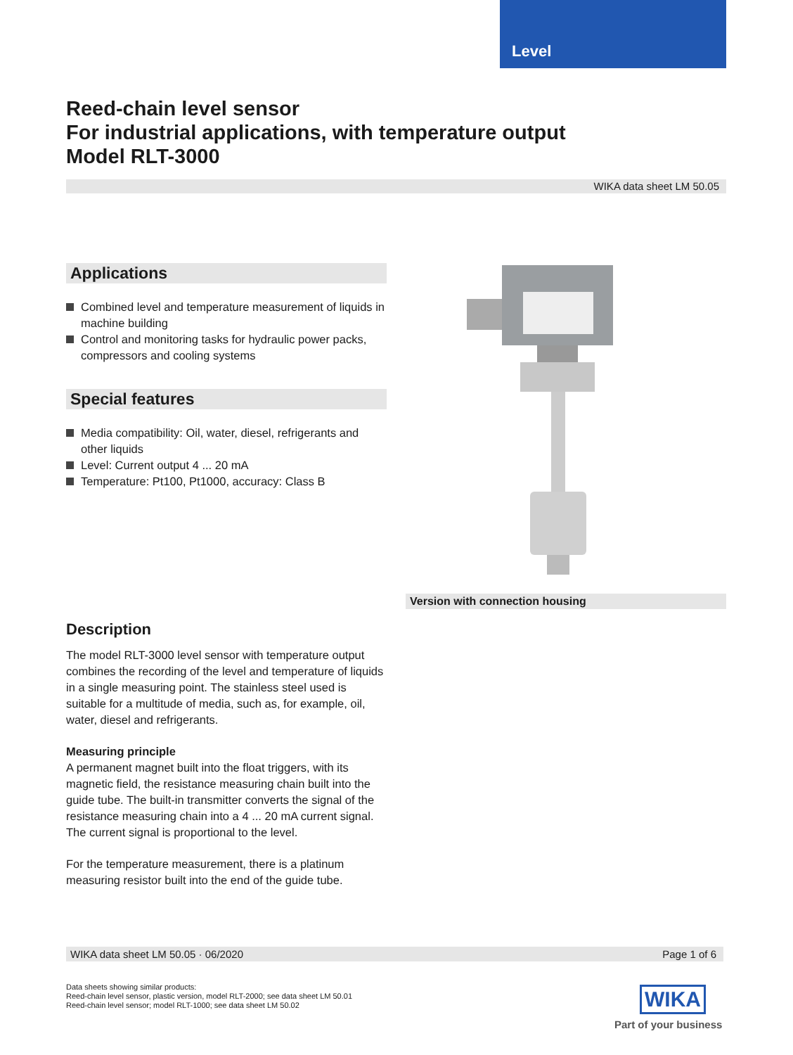Level
Reed-chain level sensor
For industrial applications, with temperature output
Model RLT-3000
WIKA data sheet LM 50.05
Applications
Combined level and temperature measurement of liquids in machine building
Control and monitoring tasks for hydraulic power packs, compressors and cooling systems
Special features
Media compatibility: Oil, water, diesel, refrigerants and other liquids
Level: Current output 4 ... 20 mA
Temperature: Pt100, Pt1000, accuracy: Class B
Version with connection housing
Description
The model RLT-3000 level sensor with temperature output combines the recording of the level and temperature of liquids in a single measuring point. The stainless steel used is suitable for a multitude of media, such as, for example, oil, water, diesel and refrigerants.
Measuring principle
A permanent magnet built into the float triggers, with its magnetic field, the resistance measuring chain built into the guide tube. The built-in transmitter converts the signal of the resistance measuring chain into a 4 ... 20 mA current signal. The current signal is proportional to the level.
For the temperature measurement, there is a platinum measuring resistor built into the end of the guide tube.
WIKA data sheet LM 50.05 · 06/2020 Page 1 of 6
Data sheets showing similar products:
Reed-chain level sensor, plastic version, model RLT-2000; see data sheet LM 50.01
Reed-chain level sensor; model RLT-1000; see data sheet LM 50.02
WIKA
Part of your business